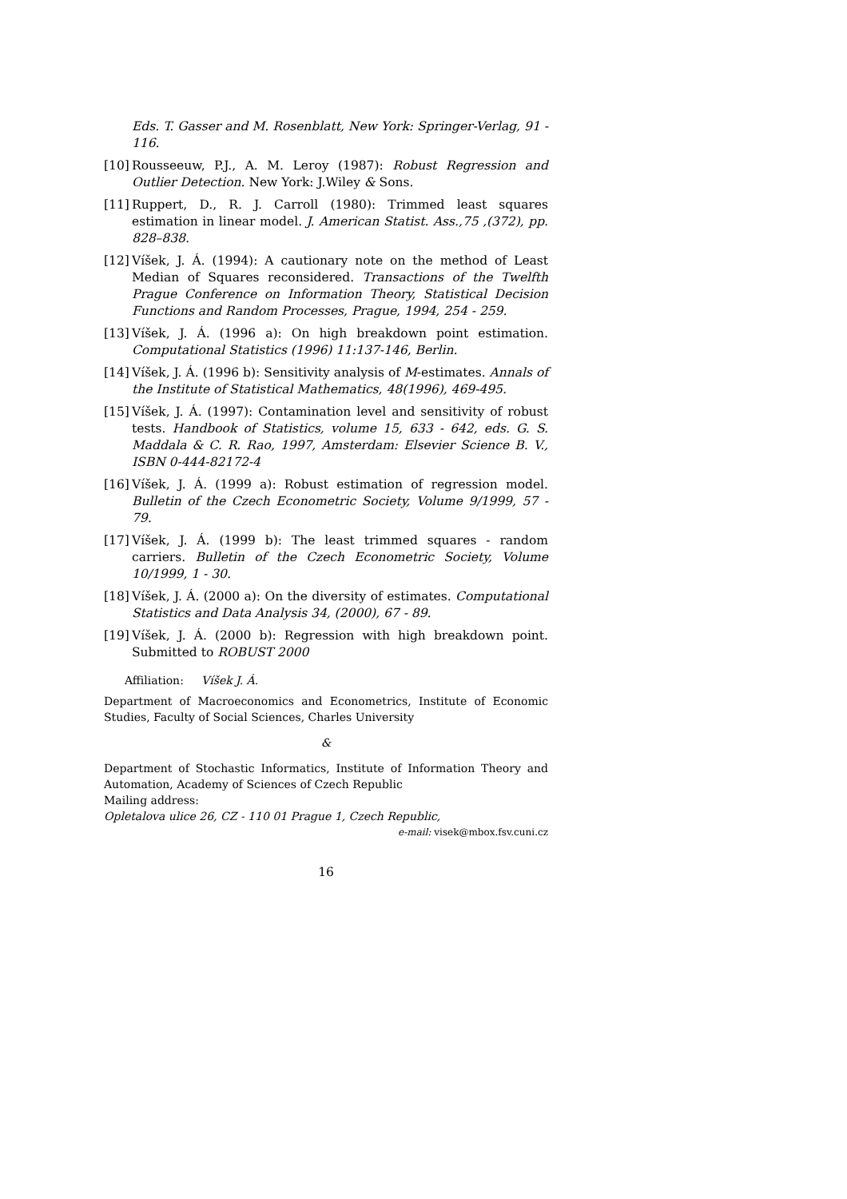Eds. T. Gasser and M. Rosenblatt, New York: Springer-Verlag, 91 - 116.
[10]
Rousseeuw, P.J., A. M. Leroy (1987): Robust Regression and Outlier Detection. New York: J.Wiley & Sons.
[11]
Ruppert, D., R. J. Carroll (1980): Trimmed least squares estimation in linear model. J. American Statist. Ass.,75 ,(372), pp. 828–838.
[12]
Víšek, J. Á. (1994): A cautionary note on the method of Least Median of Squares reconsidered. Transactions of the Twelfth Prague Conference on Information Theory, Statistical Decision Functions and Random Processes, Prague, 1994, 254 - 259.
[13]
Víšek, J. Á. (1996 a): On high breakdown point estimation. Computational Statistics (1996) 11:137-146, Berlin.
[14]
Víšek, J. Á. (1996 b): Sensitivity analysis of M-estimates. Annals of the Institute of Statistical Mathematics, 48(1996), 469-495.
[15]
Víšek, J. Á. (1997): Contamination level and sensitivity of robust tests. Handbook of Statistics, volume 15, 633 - 642, eds. G. S. Maddala & C. R. Rao, 1997, Amsterdam: Elsevier Science B. V., ISBN 0-444-82172-4
[16]
Víšek, J. Á. (1999 a): Robust estimation of regression model. Bulletin of the Czech Econometric Society, Volume 9/1999, 57 - 79.
[17]
Víšek, J. Á. (1999 b): The least trimmed squares - random carriers. Bulletin of the Czech Econometric Society, Volume 10/1999, 1 - 30.
[18]
Víšek, J. Á. (2000 a): On the diversity of estimates. Computational Statistics and Data Analysis 34, (2000), 67 - 89.
[19]
Víšek, J. Á. (2000 b): Regression with high breakdown point. Submitted to ROBUST 2000
Affiliation: Víšek J. Á.
Department of Macroeconomics and Econometrics, Institute of Economic Studies, Faculty of Social Sciences, Charles University
&
Department of Stochastic Informatics, Institute of Information Theory and Automation, Academy of Sciences of Czech Republic
Mailing address:
Opletalova ulice 26, CZ - 110 01 Prague 1, Czech Republic,
e-mail: visek@mbox.fsv.cuni.cz
16